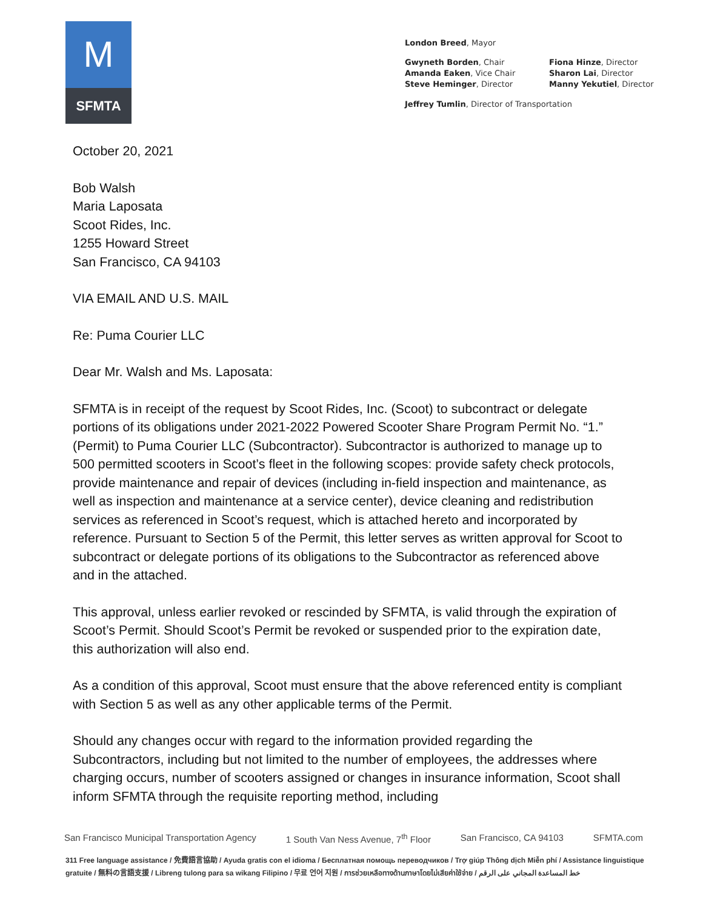M
SFMTA
London Breed, Mayor
Gwyneth Borden, Chair
Amanda Eaken, Vice Chair
Steve Heminger, Director
Fiona Hinze, Director
Sharon Lai, Director
Manny Yekutiel, Director
Jeffrey Tumlin, Director of Transportation
October 20, 2021
Bob Walsh
Maria Laposata
Scoot Rides, Inc.
1255 Howard Street
San Francisco, CA 94103
VIA EMAIL AND U.S. MAIL
Re: Puma Courier LLC
Dear Mr. Walsh and Ms. Laposata:
SFMTA is in receipt of the request by Scoot Rides, Inc. (Scoot) to subcontract or delegate portions of its obligations under 2021-2022 Powered Scooter Share Program Permit No. “1.” (Permit) to Puma Courier LLC (Subcontractor). Subcontractor is authorized to manage up to 500 permitted scooters in Scoot’s fleet in the following scopes: provide safety check protocols, provide maintenance and repair of devices (including in-field inspection and maintenance, as well as inspection and maintenance at a service center), device cleaning and redistribution services as referenced in Scoot’s request, which is attached hereto and incorporated by reference. Pursuant to Section 5 of the Permit, this letter serves as written approval for Scoot to subcontract or delegate portions of its obligations to the Subcontractor as referenced above and in the attached.
This approval, unless earlier revoked or rescinded by SFMTA, is valid through the expiration of Scoot’s Permit. Should Scoot’s Permit be revoked or suspended prior to the expiration date, this authorization will also end.
As a condition of this approval, Scoot must ensure that the above referenced entity is compliant with Section 5 as well as any other applicable terms of the Permit.
Should any changes occur with regard to the information provided regarding the Subcontractors, including but not limited to the number of employees, the addresses where charging occurs, number of scooters assigned or changes in insurance information, Scoot shall inform SFMTA through the requisite reporting method, including
San Francisco Municipal Transportation Agency 1 South Van Ness Avenue, 7<sup>th</sup> Floor San Francisco, CA 94103 SFMTA.com
311 Free language assistance / 免費語言協助 / Ayuda gratis con el idioma / Бесплатная помощь переводчиков / Trợ giúp Thông dịch Miễn phí / Assistance linguistique gratuite / 無料の言語支援 / Libreng tulong para sa wikang Filipino / 무료 언어 지원 / การช่วยเหลือทางด้านภาษาโดยไม่เสียค่าใช้จ่าย / خط المساعدة المجاني على الرقم